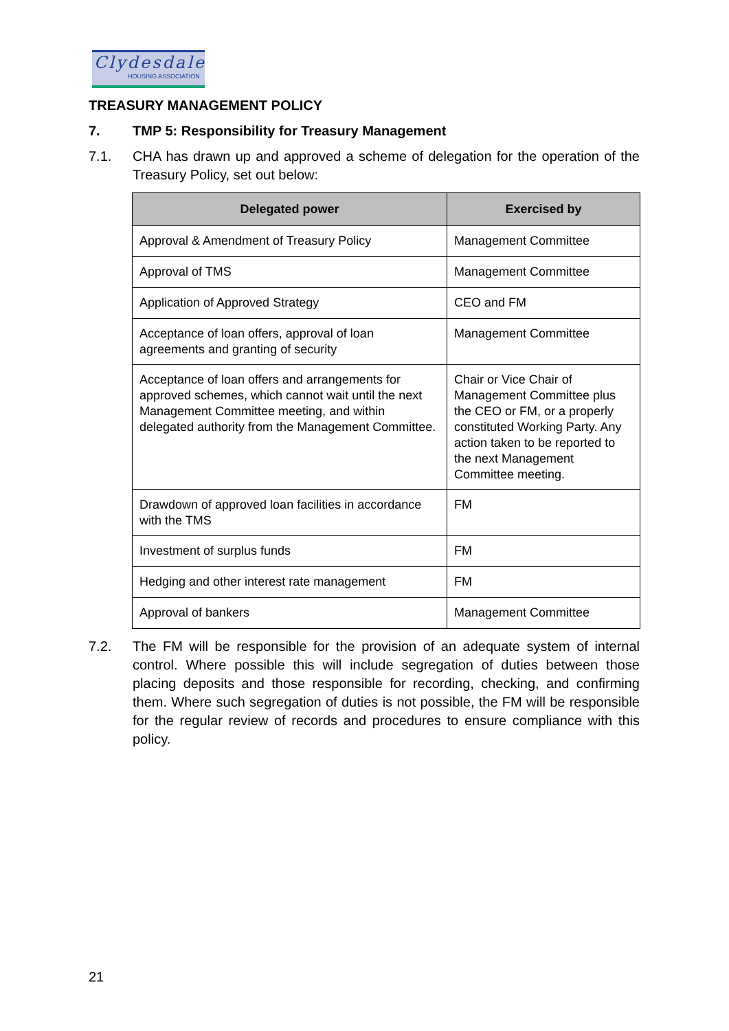Clydesdale
HOUSING ASSOCIATION
TREASURY MANAGEMENT POLICY
7. TMP 5: Responsibility for Treasury Management
7.1. CHA has drawn up and approved a scheme of delegation for the operation of the Treasury Policy, set out below:
| Delegated power | Exercised by |
| --- | --- |
| Approval & Amendment of Treasury Policy | Management Committee |
| Approval of TMS | Management Committee |
| Application of Approved Strategy | CEO and FM |
| Acceptance of loan offers, approval of loan agreements and granting of security | Management Committee |
| Acceptance of loan offers and arrangements for approved schemes, which cannot wait until the next Management Committee meeting, and within delegated authority from the Management Committee. | Chair or Vice Chair of Management Committee plus the CEO or FM, or a properly constituted Working Party. Any action taken to be reported to the next Management Committee meeting. |
| Drawdown of approved loan facilities in accordance with the TMS | FM |
| Investment of surplus funds | FM |
| Hedging and other interest rate management | FM |
| Approval of bankers | Management Committee |
7.2. The FM will be responsible for the provision of an adequate system of internal control. Where possible this will include segregation of duties between those placing deposits and those responsible for recording, checking, and confirming them. Where such segregation of duties is not possible, the FM will be responsible for the regular review of records and procedures to ensure compliance with this policy.
21